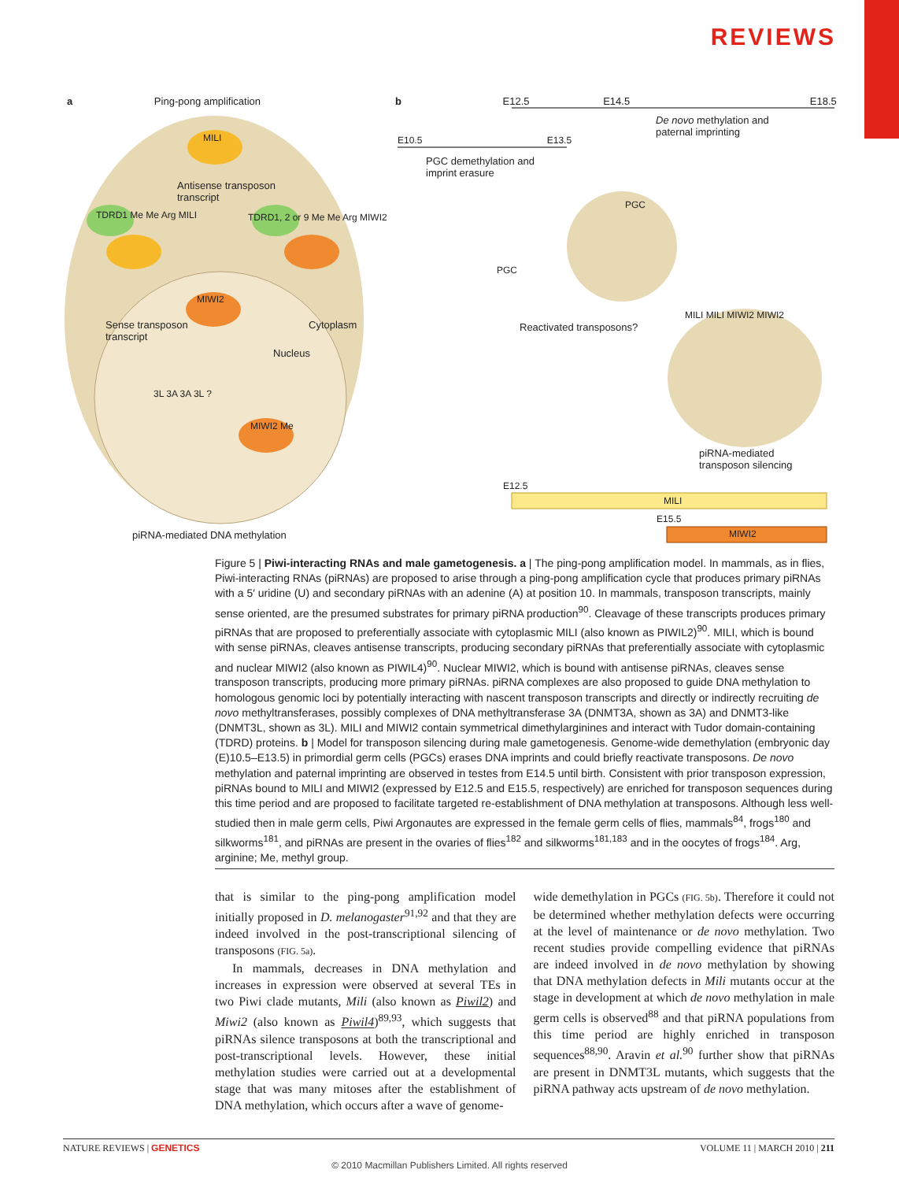REVIEWS
a Ping-pong amplification b E12.5 E14.5 E18.5
De novo methylation and
paternal imprinting
E10.5 E13.5
PGC demethylation and
imprint erasure
MILI
Antisense transposon
transcript
TDRD1 Me Me Arg MILI TDRD1, 2 or 9 Me Me Arg MIWI2
MIWI2
Sense transposon
transcript
Cytoplasm
Nucleus
3L 3A 3A 3L ?
MIWI2 Me
PGC
PGC
Reactivated transposons?
MILI MILI MIWI2 MIWI2
piRNA-mediated
transposon silencing
E12.5
MILI
E15.5
MIWI2
piRNA-mediated DNA methylation
Figure 5 | Piwi-interacting RNAs and male gametogenesis. a | The ping-pong amplification model. In mammals, as in flies, Piwi-interacting RNAs (piRNAs) are proposed to arise through a ping-pong amplification cycle that produces primary piRNAs with a 5′ uridine (U) and secondary piRNAs with an adenine (A) at position 10. In mammals, transposon transcripts, mainly sense oriented, are the presumed substrates for primary piRNA production<sup>90</sup>. Cleavage of these transcripts produces primary piRNAs that are proposed to preferentially associate with cytoplasmic MILI (also known as PIWIL2)<sup>90</sup>. MILI, which is bound with sense piRNAs, cleaves antisense transcripts, producing secondary piRNAs that preferentially associate with cytoplasmic and nuclear MIWI2 (also known as PIWIL4)<sup>90</sup>. Nuclear MIWI2, which is bound with antisense piRNAs, cleaves sense transposon transcripts, producing more primary piRNAs. piRNA complexes are also proposed to guide DNA methylation to homologous genomic loci by potentially interacting with nascent transposon transcripts and directly or indirectly recruiting de novo methyltransferases, possibly complexes of DNA methyltransferase 3A (DNMT3A, shown as 3A) and DNMT3-like (DNMT3L, shown as 3L). MILI and MIWI2 contain symmetrical dimethylarginines and interact with Tudor domain-containing (TDRD) proteins. b | Model for transposon silencing during male gametogenesis. Genome-wide demethylation (embryonic day (E)10.5–E13.5) in primordial germ cells (PGCs) erases DNA imprints and could briefly reactivate transposons. De novo methylation and paternal imprinting are observed in testes from E14.5 until birth. Consistent with prior transposon expression, piRNAs bound to MILI and MIWI2 (expressed by E12.5 and E15.5, respectively) are enriched for transposon sequences during this time period and are proposed to facilitate targeted re-establishment of DNA methylation at transposons. Although less well-studied then in male germ cells, Piwi Argonautes are expressed in the female germ cells of flies, mammals<sup>84</sup>, frogs<sup>180</sup> and silkworms<sup>181</sup>, and piRNAs are present in the ovaries of flies<sup>182</sup> and silkworms<sup>181,183</sup> and in the oocytes of frogs<sup>184</sup>. Arg, arginine; Me, methyl group.
that is similar to the ping-pong amplification model initially proposed in D. melanogaster<sup>91,92</sup> and that they are indeed involved in the post-transcriptional silencing of transposons (FIG. 5a).
In mammals, decreases in DNA methylation and increases in expression were observed at several TEs in two Piwi clade mutants, Mili (also known as Piwil2) and Miwi2 (also known as Piwil4)<sup>89,93</sup>, which suggests that piRNAs silence transposons at both the transcriptional and post-transcriptional levels. However, these initial methylation studies were carried out at a developmental stage that was many mitoses after the establishment of DNA methylation, which occurs after a wave of genome-
wide demethylation in PGCs (FIG. 5b). Therefore it could not be determined whether methylation defects were occurring at the level of maintenance or de novo methylation. Two recent studies provide compelling evidence that piRNAs are indeed involved in de novo methylation by showing that DNA methylation defects in Mili mutants occur at the stage in development at which de novo methylation in male germ cells is observed<sup>88</sup> and that piRNA populations from this time period are highly enriched in transposon sequences<sup>88,90</sup>. Aravin et al.<sup>90</sup> further show that piRNAs are present in DNMT3L mutants, which suggests that the piRNA pathway acts upstream of de novo methylation.
NATURE REVIEWS | GENETICS VOLUME 11 | MARCH 2010 | 211
© 2010 Macmillan Publishers Limited. All rights reserved